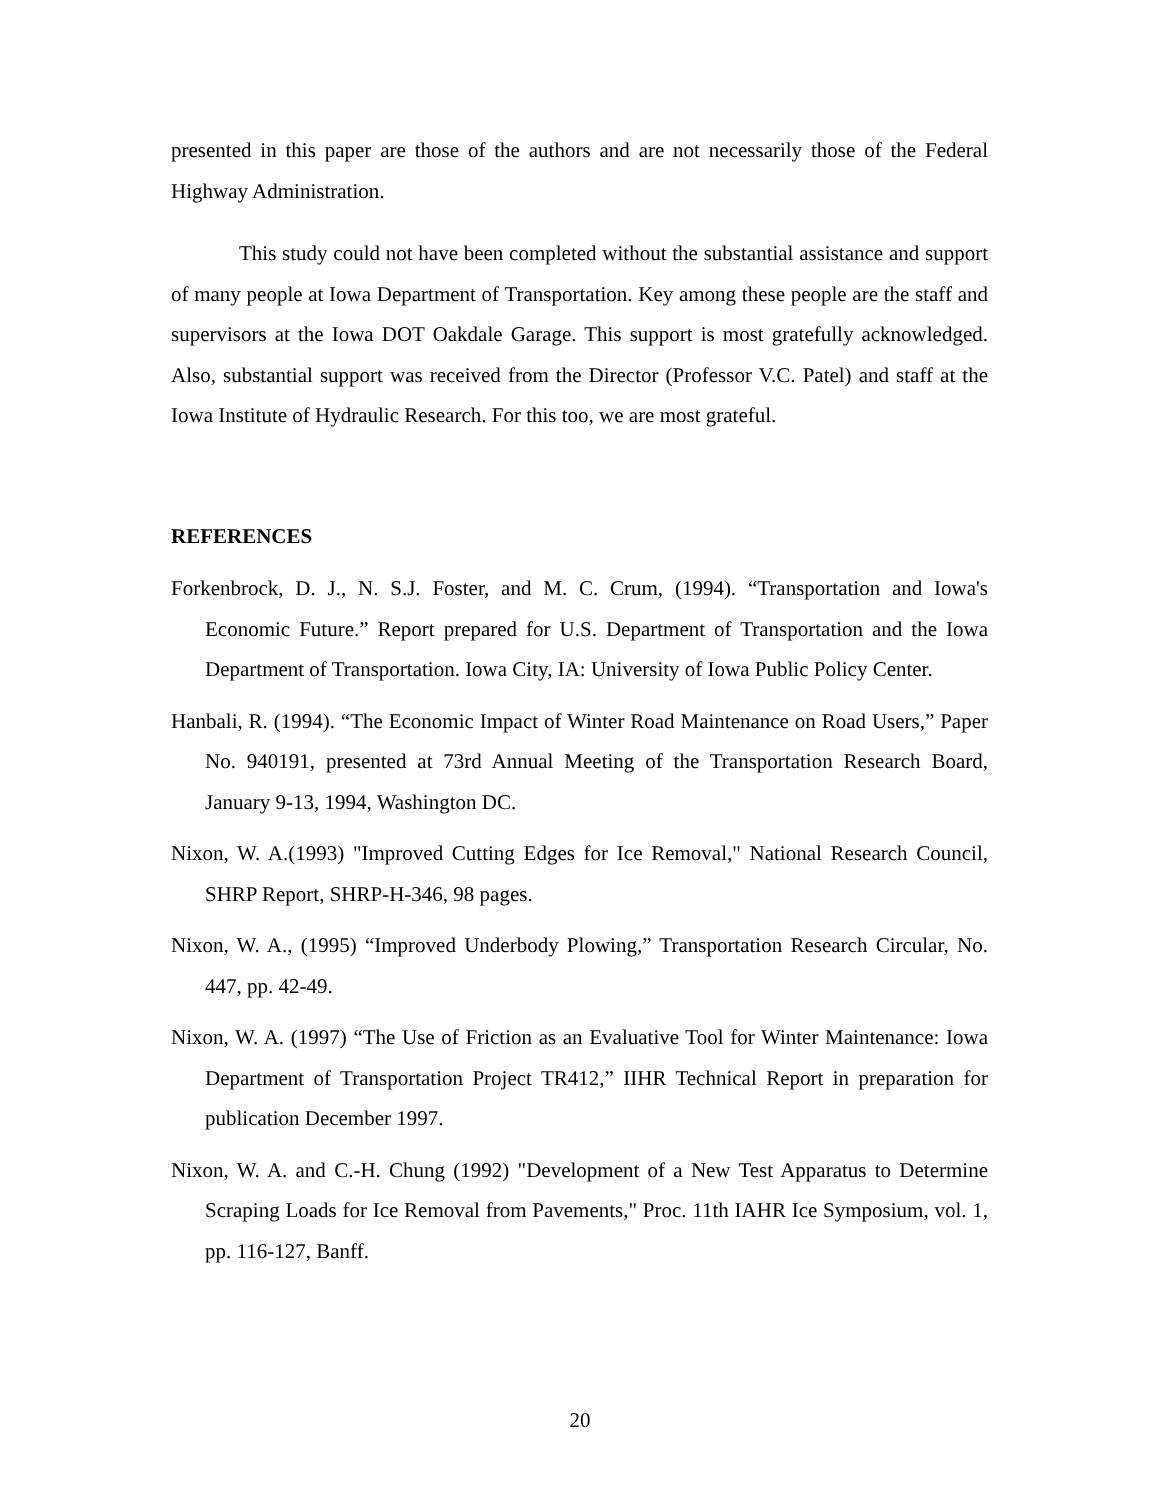presented in this paper are those of the authors and are not necessarily those of the Federal Highway Administration.
This study could not have been completed without the substantial assistance and support of many people at Iowa Department of Transportation. Key among these people are the staff and supervisors at the Iowa DOT Oakdale Garage. This support is most gratefully acknowledged. Also, substantial support was received from the Director (Professor V.C. Patel) and staff at the Iowa Institute of Hydraulic Research. For this too, we are most grateful.
REFERENCES
Forkenbrock, D. J., N. S.J. Foster, and M. C. Crum, (1994). “Transportation and Iowa's Economic Future.” Report prepared for U.S. Department of Transportation and the Iowa Department of Transportation. Iowa City, IA: University of Iowa Public Policy Center.
Hanbali, R. (1994). “The Economic Impact of Winter Road Maintenance on Road Users,” Paper No. 940191, presented at 73rd Annual Meeting of the Transportation Research Board, January 9-13, 1994, Washington DC.
Nixon, W. A.(1993) "Improved Cutting Edges for Ice Removal," National Research Council, SHRP Report, SHRP-H-346, 98 pages.
Nixon, W. A., (1995) “Improved Underbody Plowing,” Transportation Research Circular, No. 447, pp. 42-49.
Nixon, W. A. (1997) “The Use of Friction as an Evaluative Tool for Winter Maintenance: Iowa Department of Transportation Project TR412,” IIHR Technical Report in preparation for publication December 1997.
Nixon, W. A. and C.-H. Chung (1992) "Development of a New Test Apparatus to Determine Scraping Loads for Ice Removal from Pavements," Proc. 11th IAHR Ice Symposium, vol. 1, pp. 116-127, Banff.
20